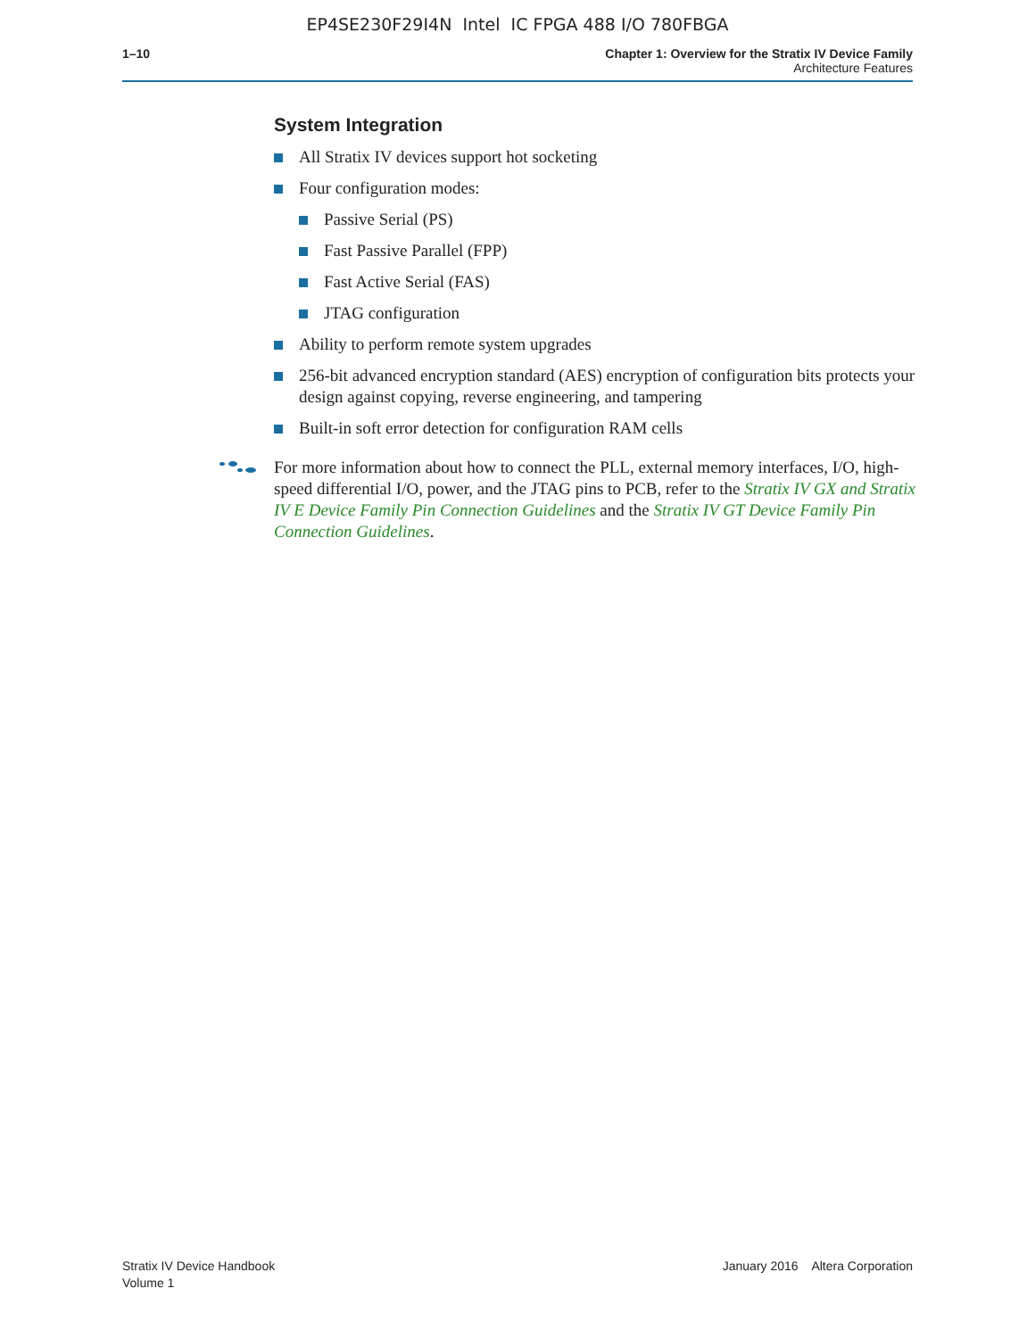EP4SE230F29I4N Intel IC FPGA 488 I/O 780FBGA
1–10 Chapter 1: Overview for the Stratix IV Device Family
Architecture Features
System Integration
All Stratix IV devices support hot socketing
Four configuration modes:
Passive Serial (PS)
Fast Passive Parallel (FPP)
Fast Active Serial (FAS)
JTAG configuration
Ability to perform remote system upgrades
256-bit advanced encryption standard (AES) encryption of configuration bits protects your design against copying, reverse engineering, and tampering
Built-in soft error detection for configuration RAM cells
For more information about how to connect the PLL, external memory interfaces, I/O, high-speed differential I/O, power, and the JTAG pins to PCB, refer to the Stratix IV GX and Stratix IV E Device Family Pin Connection Guidelines and the Stratix IV GT Device Family Pin Connection Guidelines.
Stratix IV Device Handbook
Volume 1
January 2016 Altera Corporation